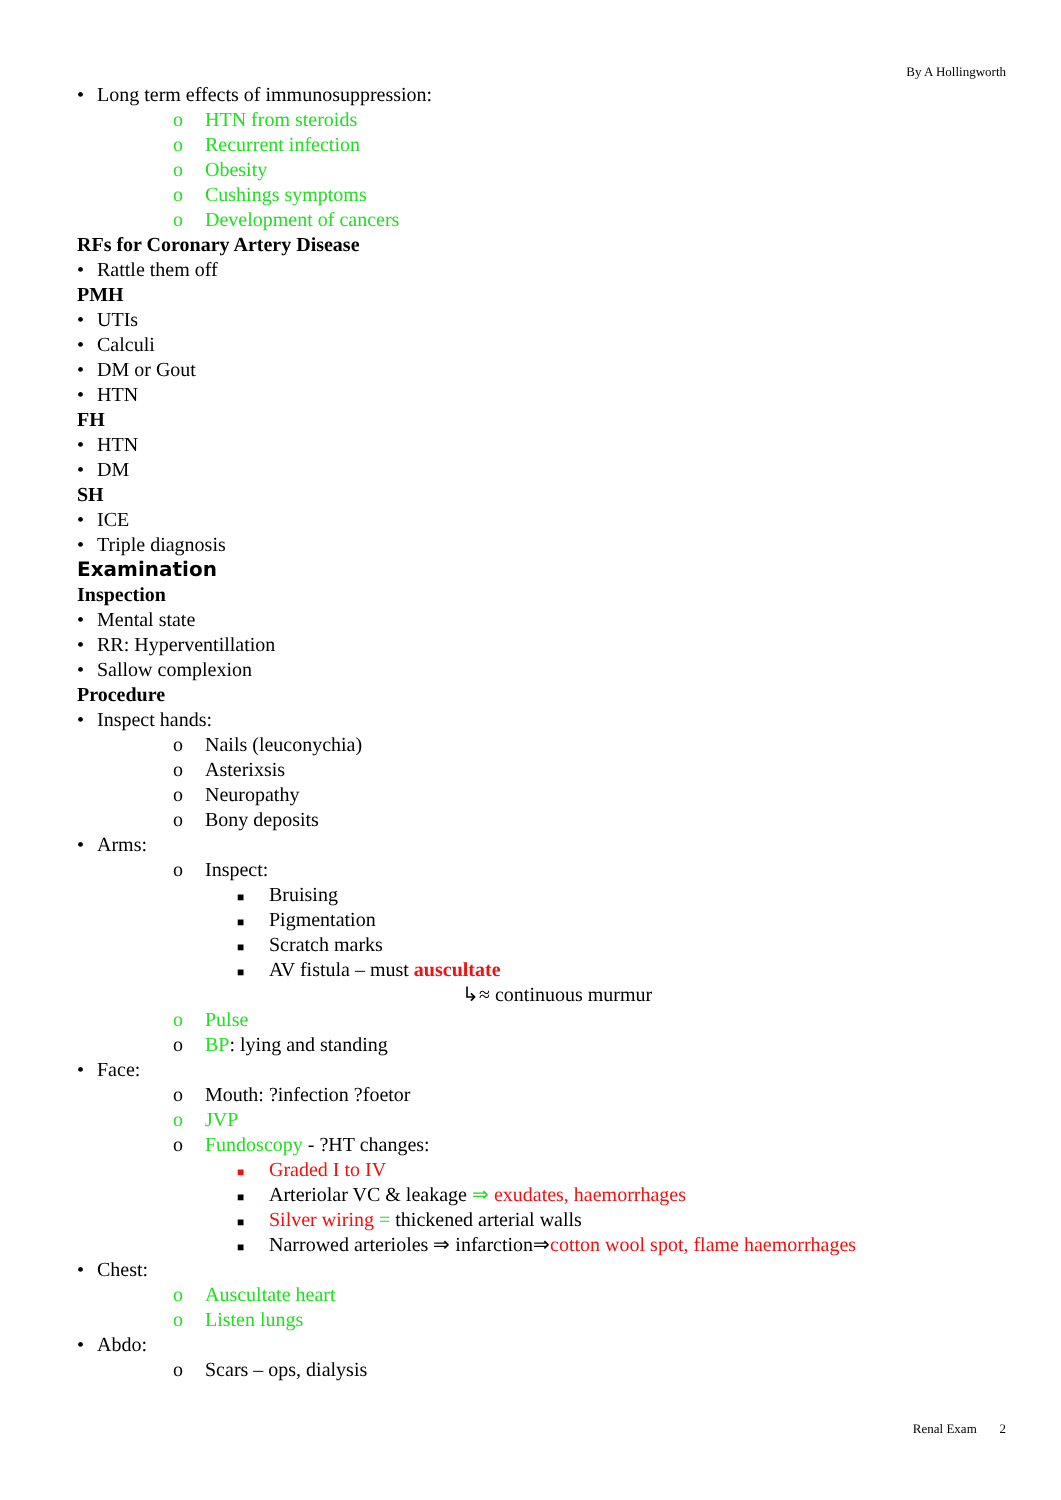By A Hollingworth
• Long term effects of immunosuppression:
o HTN from steroids
o Recurrent infection
o Obesity
o Cushings symptoms
o Development of cancers
RFs for Coronary Artery Disease
• Rattle them off
PMH
• UTIs
• Calculi
• DM or Gout
• HTN
FH
• HTN
• DM
SH
• ICE
• Triple diagnosis
Examination
Inspection
• Mental state
• RR: Hyperventillation
• Sallow complexion
Procedure
• Inspect hands:
o Nails (leuconychia)
o Asterixsis
o Neuropathy
o Bony deposits
• Arms:
o Inspect:
■ Bruising
■ Pigmentation
■ Scratch marks
■ AV fistula – must auscultate
↳≈ continuous murmur
o Pulse
o BP: lying and standing
• Face:
o Mouth: ?infection ?foetor
o JVP
o Fundoscopy - ?HT changes:
■ Graded I to IV
■ Arteriolar VC & leakage ⇒ exudates, haemorrhages
■ Silver wiring = thickened arterial walls
■ Narrowed arterioles ⇒ infarction⇒cotton wool spot, flame haemorrhages
• Chest:
o Auscultate heart
o Listen lungs
• Abdo:
o Scars – ops, dialysis
Renal Exam 2